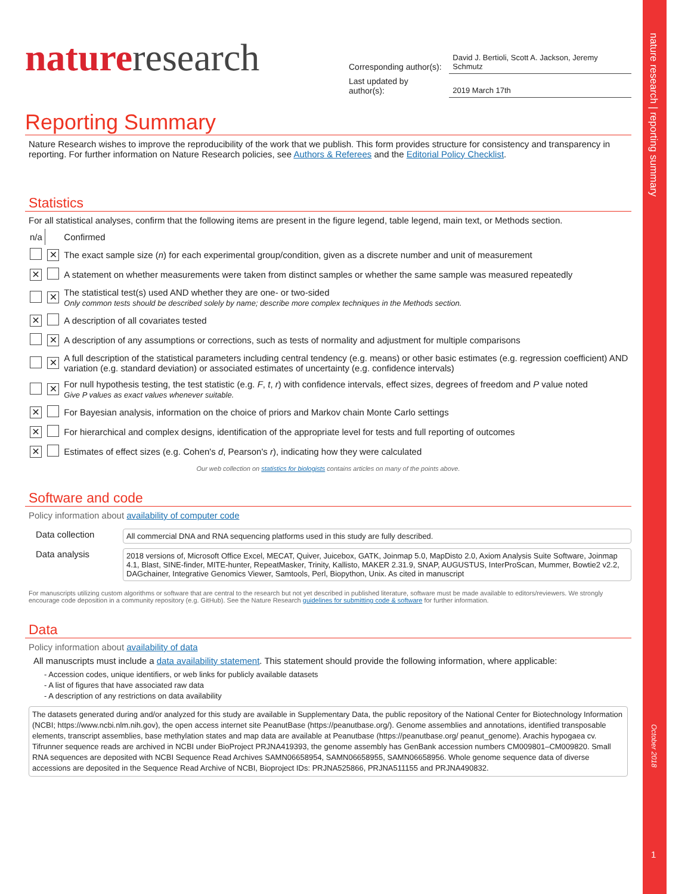nature research | reporting summary
October 2018
1
nature research
| Corresponding author(s): | David J. Bertioli, Scott A. Jackson, Jeremy Schmutz |
| Last updated by author(s): | 2019 March 17th |
Reporting Summary
Nature Research wishes to improve the reproducibility of the work that we publish. This form provides structure for consistency and transparency in reporting. For further information on Nature Research policies, see Authors & Referees and the Editorial Policy Checklist.
Statistics
For all statistical analyses, confirm that the following items are present in the figure legend, table legend, main text, or Methods section.
| n/a | | Confirmed |
| | ✕ | The exact sample size ( n ) for each experimental group/condition, given as a discrete number and unit of measurement |
| ✕ | | A statement on whether measurements were taken from distinct samples or whether the same sample was measured repeatedly |
| | ✕ | The statistical test(s) used AND whether they are one- or two-sided Only common tests should be described solely by name; describe more complex techniques in the Methods section. |
| ✕ | | A description of all covariates tested |
| | ✕ | A description of any assumptions or corrections, such as tests of normality and adjustment for multiple comparisons |
| | ✕ | A full description of the statistical parameters including central tendency (e.g. means) or other basic estimates (e.g. regression coefficient) AND variation (e.g. standard deviation) or associated estimates of uncertainty (e.g. confidence intervals) |
| | ✕ | For null hypothesis testing, the test statistic (e.g. F , t , r ) with confidence intervals, effect sizes, degrees of freedom and P value noted Give P values as exact values whenever suitable. |
| ✕ | | For Bayesian analysis, information on the choice of priors and Markov chain Monte Carlo settings |
| ✕ | | For hierarchical and complex designs, identification of the appropriate level for tests and full reporting of outcomes |
| ✕ | | Estimates of effect sizes (e.g. Cohen's d , Pearson's r ), indicating how they were calculated |
Our web collection on statistics for biologists contains articles on many of the points above.
Software and code
Policy information about availability of computer code
| Data collection | All commercial DNA and RNA sequencing platforms used in this study are fully described. |
| Data analysis | 2018 versions of, Microsoft Office Excel, MECAT, Quiver, Juicebox, GATK, Joinmap 5.0, MapDisto 2.0, Axiom Analysis Suite Software, Joinmap 4.1, Blast, SINE-finder, MITE-hunter, RepeatMasker, Trinity, Kallisto, MAKER 2.31.9, SNAP, AUGUSTUS, InterProScan, Mummer, Bowtie2 v2.2, DAGchainer, Integrative Genomics Viewer, Samtools, Perl, Biopython, Unix. As cited in manuscript |
For manuscripts utilizing custom algorithms or software that are central to the research but not yet described in published literature, software must be made available to editors/reviewers. We strongly encourage code deposition in a community repository (e.g. GitHub). See the Nature Research guidelines for submitting code & software for further information.
Data
Policy information about availability of data
All manuscripts must include a data availability statement. This statement should provide the following information, where applicable:
- Accession codes, unique identifiers, or web links for publicly available datasets
- A list of figures that have associated raw data
- A description of any restrictions on data availability
The datasets generated during and/or analyzed for this study are available in Supplementary Data, the public repository of the National Center for Biotechnology Information (NCBI; https://www.ncbi.nlm.nih.gov), the open access internet site PeanutBase (https://peanutbase.org/). Genome assemblies and annotations, identified transposable elements, transcript assemblies, base methylation states and map data are available at Peanutbase (https://peanutbase.org/ peanut_genome). Arachis hypogaea cv. Tifrunner sequence reads are archived in NCBI under BioProject PRJNA419393, the genome assembly has GenBank accession numbers CM009801–CM009820. Small RNA sequences are deposited with NCBI Sequence Read Archives SAMN06658954, SAMN06658955, SAMN06658956. Whole genome sequence data of diverse accessions are deposited in the Sequence Read Archive of NCBI, Bioproject IDs: PRJNA525866, PRJNA511155 and PRJNA490832.